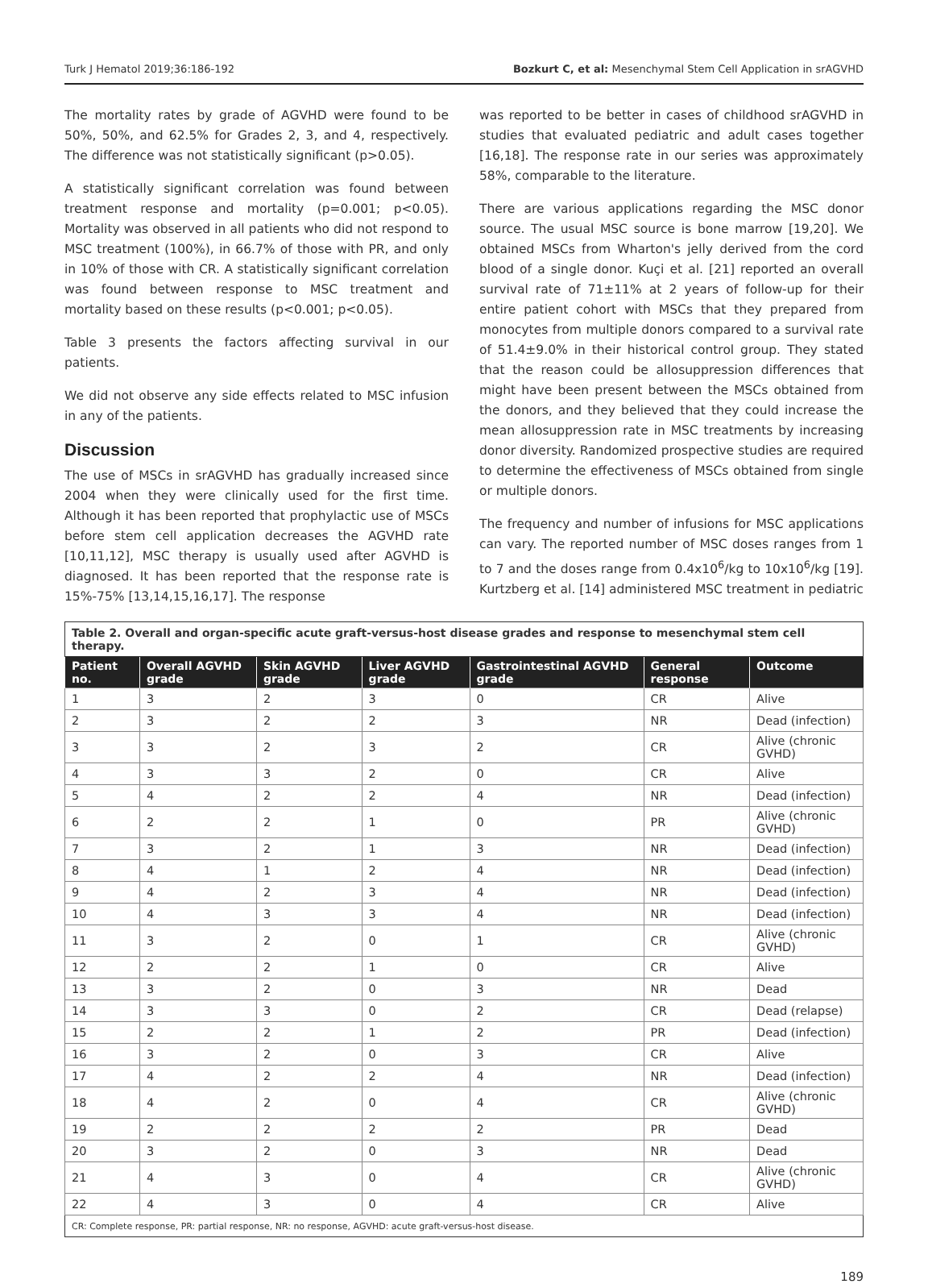Turk J Hematol 2019;36:186-192 Bozkurt C, et al: Mesenchymal Stem Cell Application in srAGVHD
The mortality rates by grade of AGVHD were found to be 50%, 50%, and 62.5% for Grades 2, 3, and 4, respectively. The difference was not statistically significant (p>0.05).
A statistically significant correlation was found between treatment response and mortality (p=0.001; p<0.05). Mortality was observed in all patients who did not respond to MSC treatment (100%), in 66.7% of those with PR, and only in 10% of those with CR. A statistically significant correlation was found between response to MSC treatment and mortality based on these results (p<0.001; p<0.05).
Table 3 presents the factors affecting survival in our patients.
We did not observe any side effects related to MSC infusion in any of the patients.
Discussion
The use of MSCs in srAGVHD has gradually increased since 2004 when they were clinically used for the first time. Although it has been reported that prophylactic use of MSCs before stem cell application decreases the AGVHD rate [10,11,12], MSC therapy is usually used after AGVHD is diagnosed. It has been reported that the response rate is 15%-75% [13,14,15,16,17]. The response
was reported to be better in cases of childhood srAGVHD in studies that evaluated pediatric and adult cases together [16,18]. The response rate in our series was approximately 58%, comparable to the literature.
There are various applications regarding the MSC donor source. The usual MSC source is bone marrow [19,20]. We obtained MSCs from Wharton's jelly derived from the cord blood of a single donor. Kuçi et al. [21] reported an overall survival rate of 71±11% at 2 years of follow-up for their entire patient cohort with MSCs that they prepared from monocytes from multiple donors compared to a survival rate of 51.4±9.0% in their historical control group. They stated that the reason could be allosuppression differences that might have been present between the MSCs obtained from the donors, and they believed that they could increase the mean allosuppression rate in MSC treatments by increasing donor diversity. Randomized prospective studies are required to determine the effectiveness of MSCs obtained from single or multiple donors.
The frequency and number of infusions for MSC applications can vary. The reported number of MSC doses ranges from 1 to 7 and the doses range from 0.4x10<sup>6</sup>/kg to 10x10<sup>6</sup>/kg [19]. Kurtzberg et al. [14] administered MSC treatment in pediatric
| Table 2. Overall and organ-specific acute graft-versus-host disease grades and response to mesenchymal stem cell therapy. | | | | | | |
| Patient no. | Overall AGVHD grade | Skin AGVHD grade | Liver AGVHD grade | Gastrointestinal AGVHD grade | General response | Outcome |
| 1 | 3 | 2 | 3 | 0 | CR | Alive |
| 2 | 3 | 2 | 2 | 3 | NR | Dead (infection) |
| 3 | 3 | 2 | 3 | 2 | CR | Alive (chronic GVHD) |
| 4 | 3 | 3 | 2 | 0 | CR | Alive |
| 5 | 4 | 2 | 2 | 4 | NR | Dead (infection) |
| 6 | 2 | 2 | 1 | 0 | PR | Alive (chronic GVHD) |
| 7 | 3 | 2 | 1 | 3 | NR | Dead (infection) |
| 8 | 4 | 1 | 2 | 4 | NR | Dead (infection) |
| 9 | 4 | 2 | 3 | 4 | NR | Dead (infection) |
| 10 | 4 | 3 | 3 | 4 | NR | Dead (infection) |
| 11 | 3 | 2 | 0 | 1 | CR | Alive (chronic GVHD) |
| 12 | 2 | 2 | 1 | 0 | CR | Alive |
| 13 | 3 | 2 | 0 | 3 | NR | Dead |
| 14 | 3 | 3 | 0 | 2 | CR | Dead (relapse) |
| 15 | 2 | 2 | 1 | 2 | PR | Dead (infection) |
| 16 | 3 | 2 | 0 | 3 | CR | Alive |
| 17 | 4 | 2 | 2 | 4 | NR | Dead (infection) |
| 18 | 4 | 2 | 0 | 4 | CR | Alive (chronic GVHD) |
| 19 | 2 | 2 | 2 | 2 | PR | Dead |
| 20 | 3 | 2 | 0 | 3 | NR | Dead |
| 21 | 4 | 3 | 0 | 4 | CR | Alive (chronic GVHD) |
| 22 | 4 | 3 | 0 | 4 | CR | Alive |
| CR: Complete response, PR: partial response, NR: no response, AGVHD: acute graft-versus-host disease. | | | | | | |
189